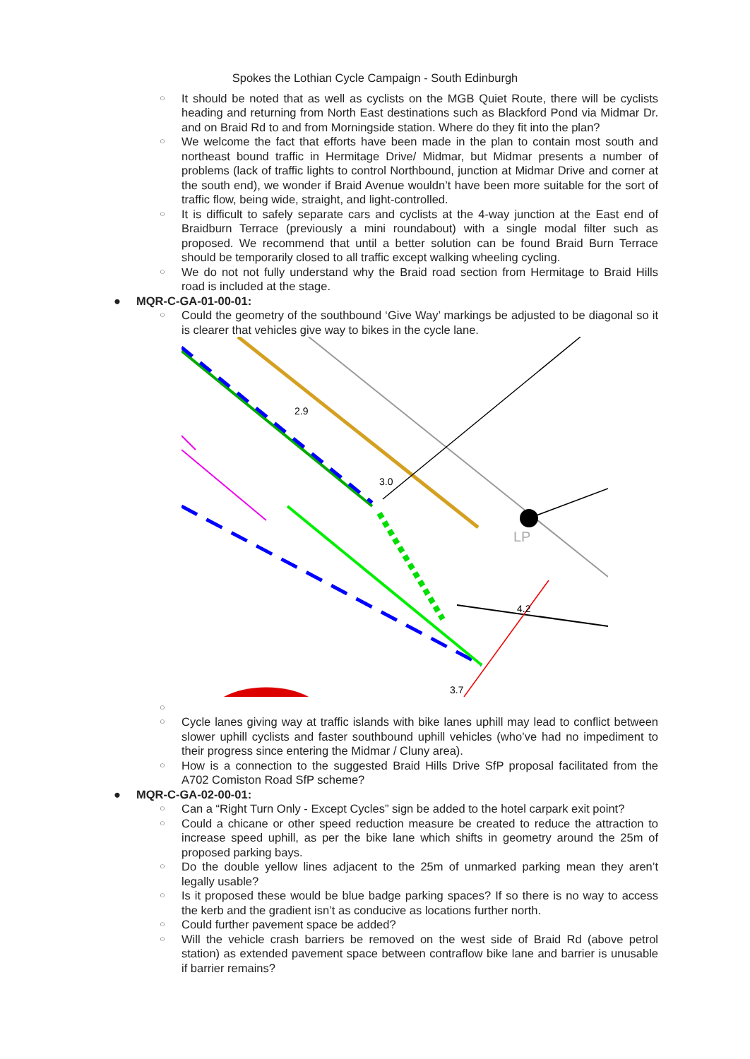Spokes the Lothian Cycle Campaign - South Edinburgh
○ It should be noted that as well as cyclists on the MGB Quiet Route, there will be cyclists heading and returning from North East destinations such as Blackford Pond via Midmar Dr. and on Braid Rd to and from Morningside station. Where do they fit into the plan?
○ We welcome the fact that efforts have been made in the plan to contain most south and northeast bound traffic in Hermitage Drive/ Midmar, but Midmar presents a number of problems (lack of traffic lights to control Northbound, junction at Midmar Drive and corner at the south end), we wonder if Braid Avenue wouldn’t have been more suitable for the sort of traffic flow, being wide, straight, and light-controlled.
○ It is difficult to safely separate cars and cyclists at the 4-way junction at the East end of Braidburn Terrace (previously a mini roundabout) with a single modal filter such as proposed. We recommend that until a better solution can be found Braid Burn Terrace should be temporarily closed to all traffic except walking wheeling cycling.
○ We do not not fully understand why the Braid road section from Hermitage to Braid Hills road is included at the stage.
● MQR-C-GA-01-00-01:
○ Could the geometry of the southbound ‘Give Way’ markings be adjusted to be diagonal so it is clearer that vehicles give way to bikes in the cycle lane.
LP
2.9
3.0
4.2
3.7
○ ○ Cycle lanes giving way at traffic islands with bike lanes uphill may lead to conflict between slower uphill cyclists and faster southbound uphill vehicles (who’ve had no impediment to their progress since entering the Midmar / Cluny area).
○ How is a connection to the suggested Braid Hills Drive SfP proposal facilitated from the A702 Comiston Road SfP scheme?
● MQR-C-GA-02-00-01:
○ Can a “Right Turn Only - Except Cycles” sign be added to the hotel carpark exit point?
○ Could a chicane or other speed reduction measure be created to reduce the attraction to increase speed uphill, as per the bike lane which shifts in geometry around the 25m of proposed parking bays.
○ Do the double yellow lines adjacent to the 25m of unmarked parking mean they aren’t legally usable?
○ Is it proposed these would be blue badge parking spaces? If so there is no way to access the kerb and the gradient isn’t as conducive as locations further north.
○ Could further pavement space be added?
○ Will the vehicle crash barriers be removed on the west side of Braid Rd (above petrol station) as extended pavement space between contraflow bike lane and barrier is unusable if barrier remains?